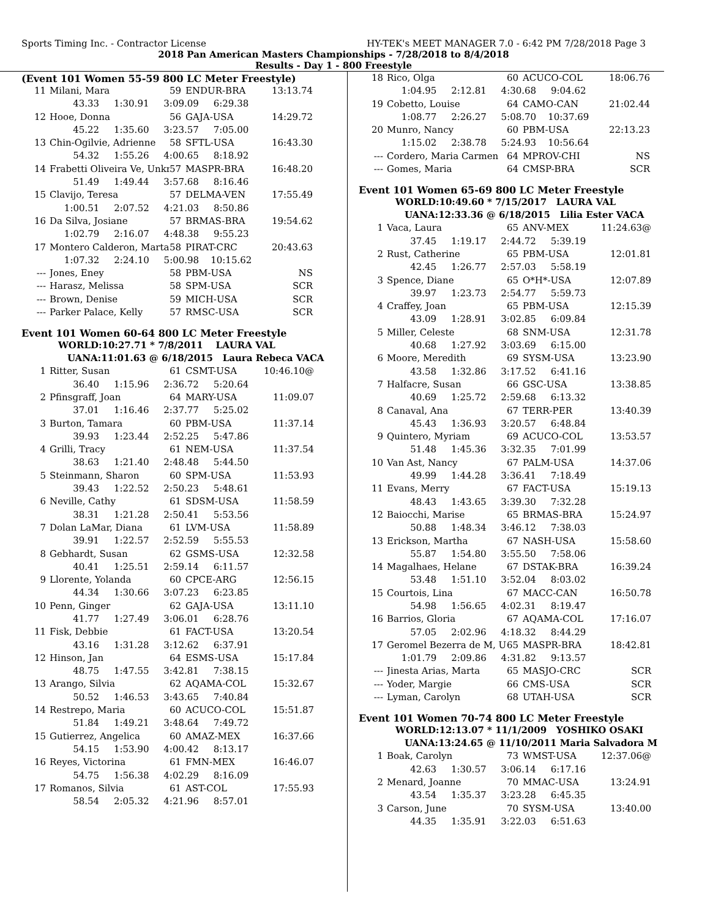Sports Timing Inc. - Contractor License HY-TEK's MEET MANAGER 7.0 - 6:42 PM 7/28/2018 Page 3
2018 Pan American Masters Championships - 7/28/2018 to 8/4/2018
Results - Day 1 - 800 Freestyle
(Event 101 Women 55-59 800 LC Meter Freestyle)
| 11 | Milani, Mara | 59 | ENDUR-BRA | 13:13.74 |
| | 43.33 1:30.91 3:09.09 6:29.38 | | | |
| 12 | Hooe, Donna | 56 | GAJA-USA | 14:29.72 |
| | 45.22 1:35.60 3:23.57 7:05.00 | | | |
| 13 | Chin-Ogilvie, Adrienne | 58 | SFTL-USA | 16:43.30 |
| | 54.32 1:55.26 4:00.65 8:18.92 | | | |
| 14 | Frabetti Oliveira Ve, Unkr | 57 | MASPR-BRA | 16:48.20 |
| | 51.49 1:49.44 3:57.68 8:16.46 | | | |
| 15 | Clavijo, Teresa | 57 | DELMA-VEN | 17:55.49 |
| | 1:00.51 2:07.52 4:21.03 8:50.86 | | | |
| 16 | Da Silva, Josiane | 57 | BRMAS-BRA | 19:54.62 |
| | 1:02.79 2:16.07 4:48.38 9:55.23 | | | |
| 17 | Montero Calderon, Marta | 58 | PIRAT-CRC | 20:43.63 |
| | 1:07.32 2:24.10 5:00.98 10:15.62 | | | |
| --- | Jones, Eney | 58 | PBM-USA | NS |
| --- | Harasz, Melissa | 58 | SPM-USA | SCR |
| --- | Brown, Denise | 59 | MICH-USA | SCR |
| --- | Parker Palace, Kelly | 57 | RMSC-USA | SCR |
Event 101 Women 60-64 800 LC Meter Freestyle
WORLD:10:27.71 * 7/8/2011 LAURA VAL
UANA:11:01.63 @ 6/18/2015 Laura Rebeca VACA
| 1 | Ritter, Susan | 61 | CSMT-USA | 10:46.10@ |
| | 36.40 1:15.96 2:36.72 5:20.64 | | | |
| 2 | Pfinsgraff, Joan | 64 | MARY-USA | 11:09.07 |
| | 37.01 1:16.46 2:37.77 5:25.02 | | | |
| 3 | Burton, Tamara | 60 | PBM-USA | 11:37.14 |
| | 39.93 1:23.44 2:52.25 5:47.86 | | | |
| 4 | Grilli, Tracy | 61 | NEM-USA | 11:37.54 |
| | 38.63 1:21.40 2:48.48 5:44.50 | | | |
| 5 | Steinmann, Sharon | 60 | SPM-USA | 11:53.93 |
| | 39.43 1:22.52 2:50.23 5:48.61 | | | |
| 6 | Neville, Cathy | 61 | SDSM-USA | 11:58.59 |
| | 38.31 1:21.28 2:50.41 5:53.56 | | | |
| 7 | Dolan LaMar, Diana | 61 | LVM-USA | 11:58.89 |
| | 39.91 1:22.57 2:52.59 5:55.53 | | | |
| 8 | Gebhardt, Susan | 62 | GSMS-USA | 12:32.58 |
| | 40.41 1:25.51 2:59.14 6:11.57 | | | |
| 9 | Llorente, Yolanda | 60 | CPCE-ARG | 12:56.15 |
| | 44.34 1:30.66 3:07.23 6:23.85 | | | |
| 10 | Penn, Ginger | 62 | GAJA-USA | 13:11.10 |
| | 41.77 1:27.49 3:06.01 6:28.76 | | | |
| 11 | Fisk, Debbie | 61 | FACT-USA | 13:20.54 |
| | 43.16 1:31.28 3:12.62 6:37.91 | | | |
| 12 | Hinson, Jan | 64 | ESMS-USA | 15:17.84 |
| | 48.75 1:47.55 3:42.81 7:38.15 | | | |
| 13 | Arango, Silvia | 62 | AQAMA-COL | 15:32.67 |
| | 50.52 1:46.53 3:43.65 7:40.84 | | | |
| 14 | Restrepo, Maria | 60 | ACUCO-COL | 15:51.87 |
| | 51.84 1:49.21 3:48.64 7:49.72 | | | |
| 15 | Gutierrez, Angelica | 60 | AMAZ-MEX | 16:37.66 |
| | 54.15 1:53.90 4:00.42 8:13.17 | | | |
| 16 | Reyes, Victorina | 61 | FMN-MEX | 16:46.07 |
| | 54.75 1:56.38 4:02.29 8:16.09 | | | |
| 17 | Romanos, Silvia | 61 | AST-COL | 17:55.93 |
| | 58.54 2:05.32 4:21.96 8:57.01 | | | |
| 18 | Rico, Olga | 60 | ACUCO-COL | 18:06.76 |
| | 1:04.95 2:12.81 4:30.68 9:04.62 | | | |
| 19 | Cobetto, Louise | 64 | CAMO-CAN | 21:02.44 |
| | 1:08.77 2:26.27 5:08.70 10:37.69 | | | |
| 20 | Munro, Nancy | 60 | PBM-USA | 22:13.23 |
| | 1:15.02 2:38.78 5:24.93 10:56.64 | | | |
| --- | Cordero, Maria Carmen | 64 | MPROV-CHI | NS |
| --- | Gomes, Maria | 64 | CMSP-BRA | SCR |
Event 101 Women 65-69 800 LC Meter Freestyle
WORLD:10:49.60 * 7/15/2017 LAURA VAL
UANA:12:33.36 @ 6/18/2015 Lilia Ester VACA
| 1 | Vaca, Laura | 65 | ANV-MEX | 11:24.63@ |
| | 37.45 1:19.17 2:44.72 5:39.19 | | | |
| 2 | Rust, Catherine | 65 | PBM-USA | 12:01.81 |
| | 42.45 1:26.77 2:57.03 5:58.19 | | | |
| 3 | Spence, Diane | 65 | O*H*-USA | 12:07.89 |
| | 39.97 1:23.73 2:54.77 5:59.73 | | | |
| 4 | Craffey, Joan | 65 | PBM-USA | 12:15.39 |
| | 43.09 1:28.91 3:02.85 6:09.84 | | | |
| 5 | Miller, Celeste | 68 | SNM-USA | 12:31.78 |
| | 40.68 1:27.92 3:03.69 6:15.00 | | | |
| 6 | Moore, Meredith | 69 | SYSM-USA | 13:23.90 |
| | 43.58 1:32.86 3:17.52 6:41.16 | | | |
| 7 | Halfacre, Susan | 66 | GSC-USA | 13:38.85 |
| | 40.69 1:25.72 2:59.68 6:13.32 | | | |
| 8 | Canaval, Ana | 67 | TERR-PER | 13:40.39 |
| | 45.43 1:36.93 3:20.57 6:48.84 | | | |
| 9 | Quintero, Myriam | 69 | ACUCO-COL | 13:53.57 |
| | 51.48 1:45.36 3:32.35 7:01.99 | | | |
| 10 | Van Ast, Nancy | 67 | PALM-USA | 14:37.06 |
| | 49.99 1:44.28 3:36.41 7:18.49 | | | |
| 11 | Evans, Merry | 67 | FACT-USA | 15:19.13 |
| | 48.43 1:43.65 3:39.30 7:32.28 | | | |
| 12 | Baiocchi, Marise | 65 | BRMAS-BRA | 15:24.97 |
| | 50.88 1:48.34 3:46.12 7:38.03 | | | |
| 13 | Erickson, Martha | 67 | NASH-USA | 15:58.60 |
| | 55.87 1:54.80 3:55.50 7:58.06 | | | |
| 14 | Magalhaes, Helane | 67 | DSTAK-BRA | 16:39.24 |
| | 53.48 1:51.10 3:52.04 8:03.02 | | | |
| 15 | Courtois, Lina | 67 | MACC-CAN | 16:50.78 |
| | 54.98 1:56.65 4:02.31 8:19.47 | | | |
| 16 | Barrios, Gloria | 67 | AQAMA-COL | 17:16.07 |
| | 57.05 2:02.96 4:18.32 8:44.29 | | | |
| 17 | Geromel Bezerra de M, U | 65 | MASPR-BRA | 18:42.81 |
| | 1:01.79 2:09.86 4:31.82 9:13.57 | | | |
| --- | Jinesta Arias, Marta | 65 | MASJO-CRC | SCR |
| --- | Yoder, Margie | 66 | CMS-USA | SCR |
| --- | Lyman, Carolyn | 68 | UTAH-USA | SCR |
Event 101 Women 70-74 800 LC Meter Freestyle
WORLD:12:13.07 * 11/1/2009 YOSHIKO OSAKI
UANA:13:24.65 @ 11/10/2011 Maria Salvadora M
| 1 | Boak, Carolyn | 73 | WMST-USA | 12:37.06@ |
| | 42.63 1:30.57 3:06.14 6:17.16 | | | |
| 2 | Menard, Joanne | 70 | MMAC-USA | 13:24.91 |
| | 43.54 1:35.37 3:23.28 6:45.35 | | | |
| 3 | Carson, June | 70 | SYSM-USA | 13:40.00 |
| | 44.35 1:35.91 3:22.03 6:51.63 | | | |